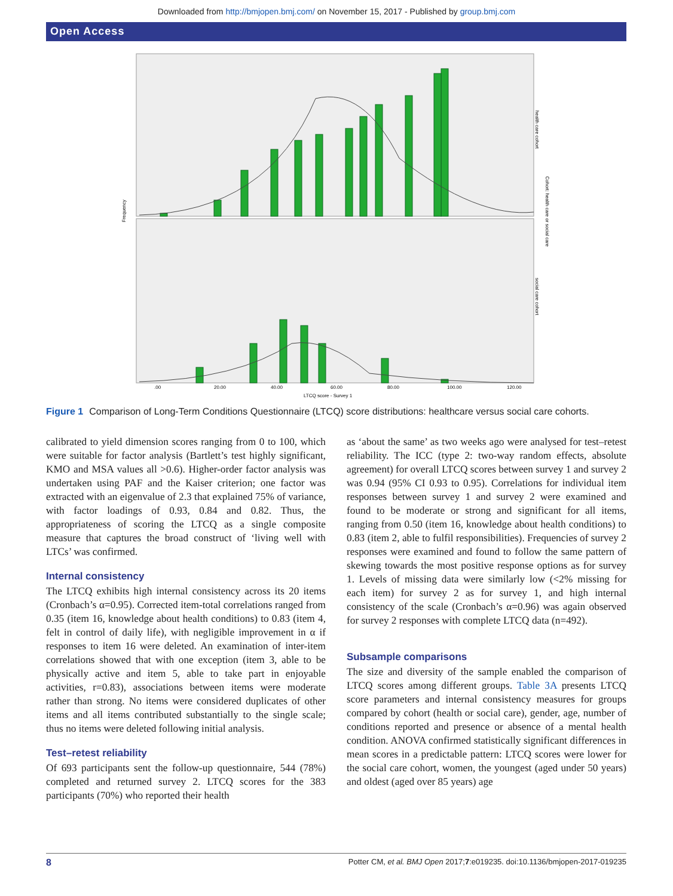Downloaded from http://bmjopen.bmj.com/ on November 15, 2017 - Published by group.bmj.com
Open Access
Frequency
LTCQ score - Survey 1
.00
20.00
40.00
60.00
80.00
100.00
120.00
health care cohort
Cohort: health care or social care
social care cohort
Figure 1 Comparison of Long-Term Conditions Questionnaire (LTCQ) score distributions: healthcare versus social care cohorts.
calibrated to yield dimension scores ranging from 0 to 100, which were suitable for factor analysis (Bartlett’s test highly significant, KMO and MSA values all >0.6). Higher-order factor analysis was undertaken using PAF and the Kaiser criterion; one factor was extracted with an eigenvalue of 2.3 that explained 75% of variance, with factor loadings of 0.93, 0.84 and 0.82. Thus, the appropriateness of scoring the LTCQ as a single composite measure that captures the broad construct of ‘living well with LTCs’ was confirmed.
Internal consistency
The LTCQ exhibits high internal consistency across its 20 items (Cronbach’s α=0.95). Corrected item-total correlations ranged from 0.35 (item 16, knowledge about health conditions) to 0.83 (item 4, felt in control of daily life), with negligible improvement in α if responses to item 16 were deleted. An examination of inter-item correlations showed that with one exception (item 3, able to be physically active and item 5, able to take part in enjoyable activities, r=0.83), associations between items were moderate rather than strong. No items were considered duplicates of other items and all items contributed substantially to the single scale; thus no items were deleted following initial analysis.
Test–retest reliability
Of 693 participants sent the follow-up questionnaire, 544 (78%) completed and returned survey 2. LTCQ scores for the 383 participants (70%) who reported their health
as ‘about the same’ as two weeks ago were analysed for test–retest reliability. The ICC (type 2: two-way random effects, absolute agreement) for overall LTCQ scores between survey 1 and survey 2 was 0.94 (95% CI 0.93 to 0.95). Correlations for individual item responses between survey 1 and survey 2 were examined and found to be moderate or strong and significant for all items, ranging from 0.50 (item 16, knowledge about health conditions) to 0.83 (item 2, able to fulfil responsibilities). Frequencies of survey 2 responses were examined and found to follow the same pattern of skewing towards the most positive response options as for survey 1. Levels of missing data were similarly low (<2% missing for each item) for survey 2 as for survey 1, and high internal consistency of the scale (Cronbach’s α=0.96) was again observed for survey 2 responses with complete LTCQ data (n=492).
Subsample comparisons
The size and diversity of the sample enabled the comparison of LTCQ scores among different groups. Table 3A presents LTCQ score parameters and internal consistency measures for groups compared by cohort (health or social care), gender, age, number of conditions reported and presence or absence of a mental health condition. ANOVA confirmed statistically significant differences in mean scores in a predictable pattern: LTCQ scores were lower for the social care cohort, women, the youngest (aged under 50 years) and oldest (aged over 85 years) age
8 Potter CM, et al. BMJ Open 2017;7:e019235. doi:10.1136/bmjopen-2017-019235